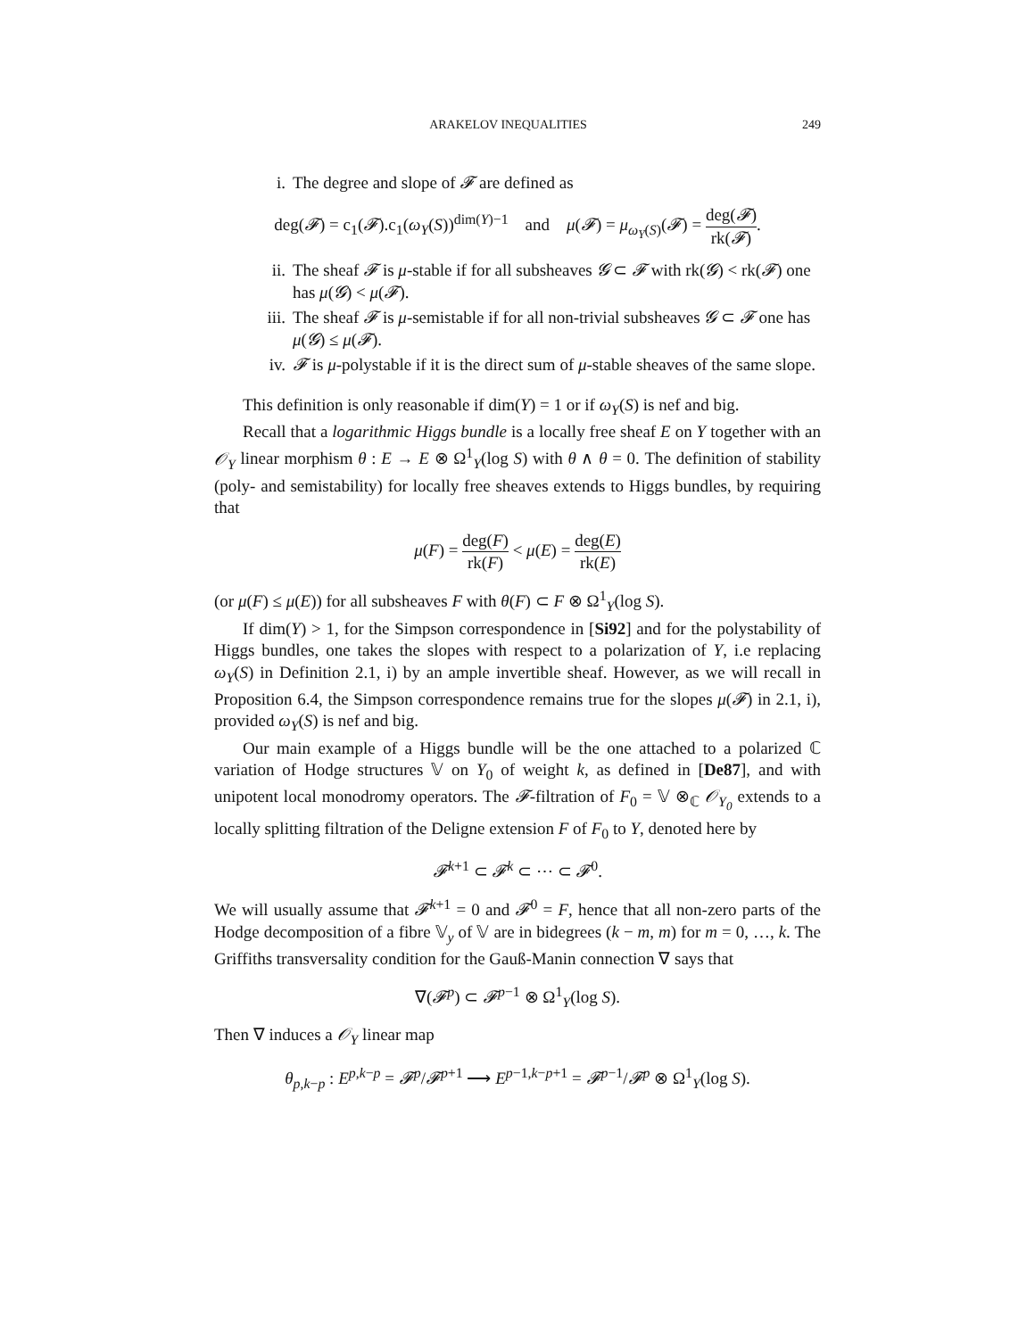ARAKELOV INEQUALITIES 249
i. The degree and slope of 𝓕 are defined as
deg(𝓕) = c<sub>1</sub>(𝓕).c<sub>1</sub>(ω<sub>Y</sub>(S))<sup>dim(Y)−1</sup> and μ(𝓕) = μ<sub>ω<sub>Y</sub>(S)</sub>(𝓕) = deg(𝓕) rk(𝓕).
ii. The sheaf 𝓕 is μ-stable if for all subsheaves 𝓖 ⊂ 𝓕 with rk(𝓖) < rk(𝓕) one has μ(𝓖) < μ(𝓕).
iii. The sheaf 𝓕 is μ-semistable if for all non-trivial subsheaves 𝓖 ⊂ 𝓕 one has μ(𝓖) ≤ μ(𝓕).
iv. 𝓕 is μ-polystable if it is the direct sum of μ-stable sheaves of the same slope.
This definition is only reasonable if dim(Y) = 1 or if ω<sub>Y</sub>(S) is nef and big.
Recall that a logarithmic Higgs bundle is a locally free sheaf E on Y together with an 𝒪<sub>Y</sub> linear morphism θ : E → E ⊗ Ω<sup>1</sup><sub>Y</sub>(log S) with θ ∧ θ = 0. The definition of stability (poly- and semistability) for locally free sheaves extends to Higgs bundles, by requiring that
μ(F) = deg(F) rk(F) < μ(E) = deg(E) rk(E)
(or μ(F) ≤ μ(E)) for all subsheaves F with θ(F) ⊂ F ⊗ Ω<sup>1</sup><sub>Y</sub>(log S).
If dim(Y) > 1, for the Simpson correspondence in [Si92] and for the polystability of Higgs bundles, one takes the slopes with respect to a polarization of Y, i.e replacing ω<sub>Y</sub>(S) in Definition 2.1, i) by an ample invertible sheaf. However, as we will recall in Proposition 6.4, the Simpson correspondence remains true for the slopes μ(𝓕) in 2.1, i), provided ω<sub>Y</sub>(S) is nef and big.
Our main example of a Higgs bundle will be the one attached to a polarized ℂ variation of Hodge structures 𝕍 on Y<sub>0</sub> of weight k, as defined in [De87], and with unipotent local monodromy operators. The 𝓕-filtration of F<sub>0</sub> = 𝕍 ⊗<sub>ℂ</sub> 𝒪<sub>Y<sub>0</sub></sub> extends to a locally splitting filtration of the Deligne extension F of F<sub>0</sub> to Y, denoted here by
𝓕<sup>k+1</sup> ⊂ 𝓕<sup>k</sup> ⊂ ⋯ ⊂ 𝓕<sup>0</sup>.
We will usually assume that 𝓕<sup>k+1</sup> = 0 and 𝓕<sup>0</sup> = F, hence that all non-zero parts of the Hodge decomposition of a fibre 𝕍<sub>y</sub> of 𝕍 are in bidegrees (k − m, m) for m = 0, …, k. The Griffiths transversality condition for the Gauß-Manin connection ∇ says that
∇(𝓕<sup>p</sup>) ⊂ 𝓕<sup>p−1</sup> ⊗ Ω<sup>1</sup><sub>Y</sub>(log S).
Then ∇ induces a 𝒪<sub>Y</sub> linear map
θ<sub>p,k−p</sub> : E<sup>p,k−p</sup> = 𝓕<sup>p</sup>/𝓕<sup>p+1</sup> ⟶ E<sup>p−1,k−p+1</sup> = 𝓕<sup>p−1</sup>/𝓕<sup>p</sup> ⊗ Ω<sup>1</sup><sub>Y</sub>(log S).